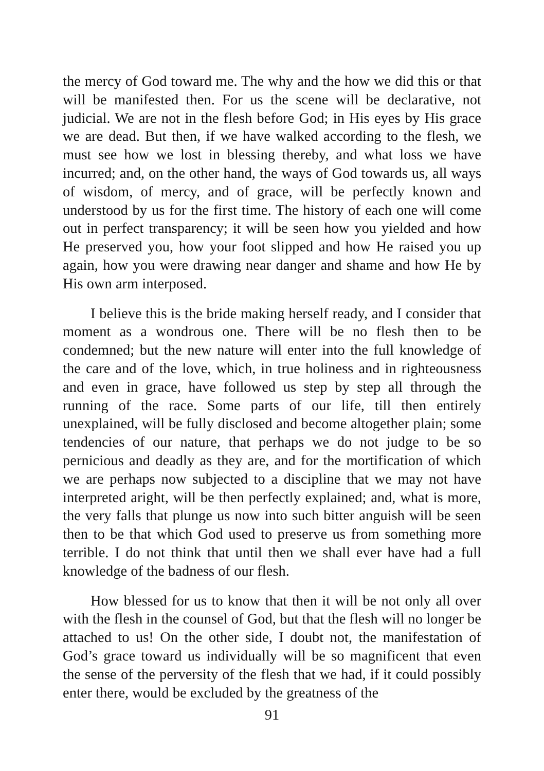the mercy of God toward me. The why and the how we did this or that will be manifested then. For us the scene will be declarative, not judicial. We are not in the flesh before God; in His eyes by His grace we are dead. But then, if we have walked according to the flesh, we must see how we lost in blessing thereby, and what loss we have incurred; and, on the other hand, the ways of God towards us, all ways of wisdom, of mercy, and of grace, will be perfectly known and understood by us for the first time. The history of each one will come out in perfect transparency; it will be seen how you yielded and how He preserved you, how your foot slipped and how He raised you up again, how you were drawing near danger and shame and how He by His own arm interposed.
I believe this is the bride making herself ready, and I consider that moment as a wondrous one. There will be no flesh then to be condemned; but the new nature will enter into the full knowledge of the care and of the love, which, in true holiness and in righteousness and even in grace, have followed us step by step all through the running of the race. Some parts of our life, till then entirely unexplained, will be fully disclosed and become altogether plain; some tendencies of our nature, that perhaps we do not judge to be so pernicious and deadly as they are, and for the mortification of which we are perhaps now subjected to a discipline that we may not have interpreted aright, will be then perfectly explained; and, what is more, the very falls that plunge us now into such bitter anguish will be seen then to be that which God used to preserve us from something more terrible. I do not think that until then we shall ever have had a full knowledge of the badness of our flesh.
How blessed for us to know that then it will be not only all over with the flesh in the counsel of God, but that the flesh will no longer be attached to us! On the other side, I doubt not, the manifestation of God’s grace toward us individually will be so magnificent that even the sense of the perversity of the flesh that we had, if it could possibly enter there, would be excluded by the greatness of the
91